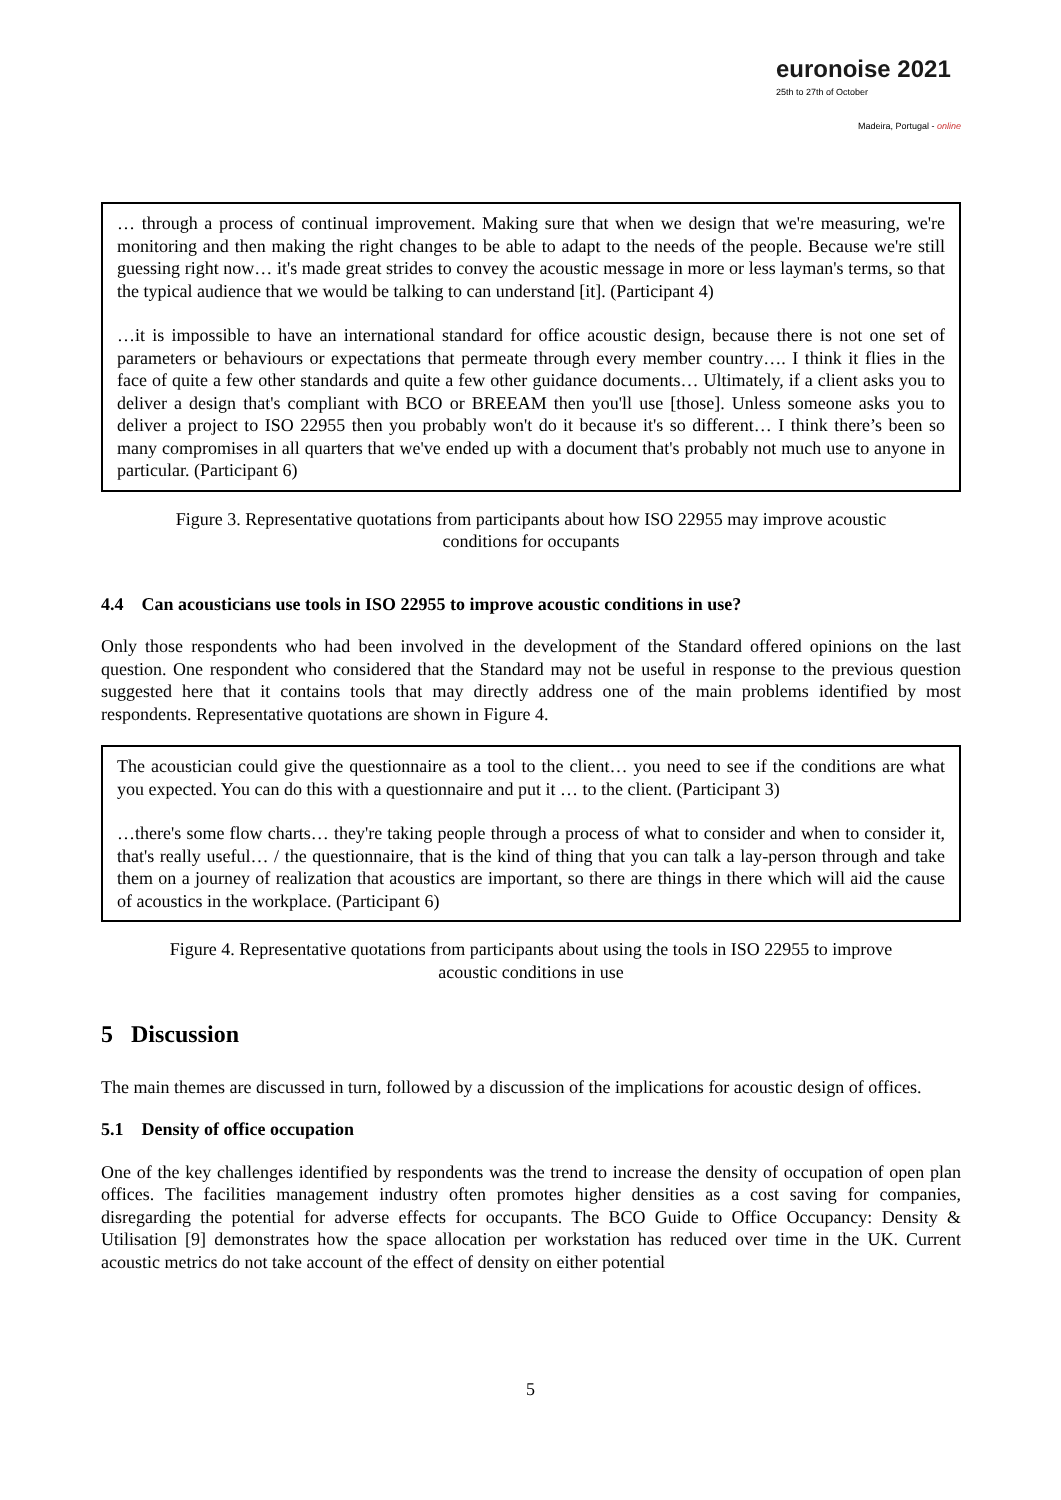euronoise 2021
25th to 27th of October
Madeira, Portugal - online
… through a process of continual improvement. Making sure that when we design that we're measuring, we're monitoring and then making the right changes to be able to adapt to the needs of the people. Because we're still guessing right now… it's made great strides to convey the acoustic message in more or less layman's terms, so that the typical audience that we would be talking to can understand [it]. (Participant 4)
…it is impossible to have an international standard for office acoustic design, because there is not one set of parameters or behaviours or expectations that permeate through every member country…. I think it flies in the face of quite a few other standards and quite a few other guidance documents… Ultimately, if a client asks you to deliver a design that's compliant with BCO or BREEAM then you'll use [those]. Unless someone asks you to deliver a project to ISO 22955 then you probably won't do it because it's so different… I think there’s been so many compromises in all quarters that we've ended up with a document that's probably not much use to anyone in particular. (Participant 6)
Figure 3. Representative quotations from participants about how ISO 22955 may improve acoustic conditions for occupants
4.4 Can acousticians use tools in ISO 22955 to improve acoustic conditions in use?
Only those respondents who had been involved in the development of the Standard offered opinions on the last question. One respondent who considered that the Standard may not be useful in response to the previous question suggested here that it contains tools that may directly address one of the main problems identified by most respondents. Representative quotations are shown in Figure 4.
The acoustician could give the questionnaire as a tool to the client… you need to see if the conditions are what you expected. You can do this with a questionnaire and put it … to the client. (Participant 3)
…there's some flow charts… they're taking people through a process of what to consider and when to consider it, that's really useful… / the questionnaire, that is the kind of thing that you can talk a lay-person through and take them on a journey of realization that acoustics are important, so there are things in there which will aid the cause of acoustics in the workplace. (Participant 6)
Figure 4. Representative quotations from participants about using the tools in ISO 22955 to improve acoustic conditions in use
5 Discussion
The main themes are discussed in turn, followed by a discussion of the implications for acoustic design of offices.
5.1 Density of office occupation
One of the key challenges identified by respondents was the trend to increase the density of occupation of open plan offices. The facilities management industry often promotes higher densities as a cost saving for companies, disregarding the potential for adverse effects for occupants. The BCO Guide to Office Occupancy: Density & Utilisation [9] demonstrates how the space allocation per workstation has reduced over time in the UK. Current acoustic metrics do not take account of the effect of density on either potential
5